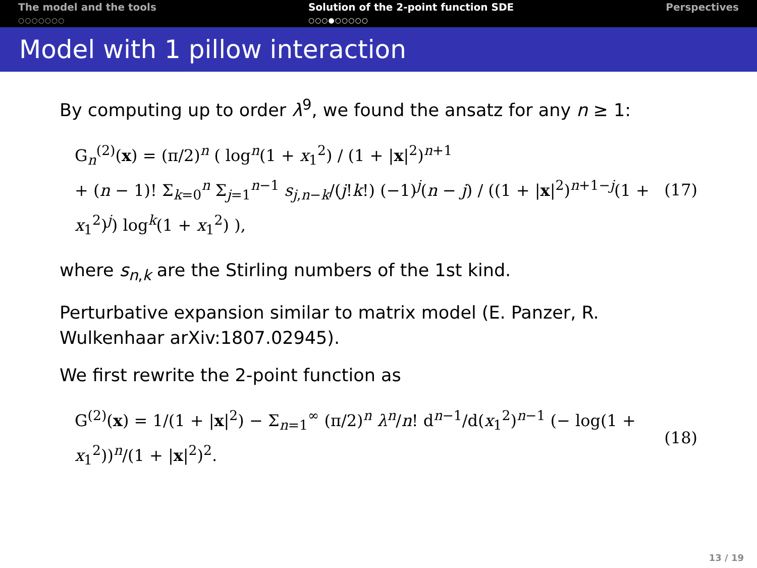The model and the tools
○○○○○○○
Solution of the 2-point function SDE
○○○●○○○○○
Perspectives
Model with 1 pillow interaction
By computing up to order λ<sup>9</sup>, we found the ansatz for any n ≥ 1:
G<sub>n</sub><sup>(2)</sup>(x) = (π/2)<sup>n</sup> ( log<sup>n</sup>(1 + x<sub>1</sub><sup>2</sup>) / (1 + |x|<sup>2</sup>)<sup>n+1</sup>
+ (n − 1)! Σ<sub>k=0</sub><sup>n</sup> Σ<sub>j=1</sub><sup>n−1</sup> s<sub>j,n−k</sub>/(j!k!) (−1)<sup>j</sup>(n − j) / ((1 + |x|<sup>2</sup>)<sup>n+1−j</sup>(1 + x<sub>1</sub><sup>2</sup>)<sup>j</sup>) log<sup>k</sup>(1 + x<sub>1</sub><sup>2</sup>) ),
(17)
where s<sub>n,k</sub> are the Stirling numbers of the 1st kind.
Perturbative expansion similar to matrix model (E. Panzer, R. Wulkenhaar arXiv:1807.02945).
We first rewrite the 2-point function as
G<sup>(2)</sup>(x) = 1/(1 + |x|<sup>2</sup>) − Σ<sub>n=1</sub><sup>∞</sup> (π/2)<sup>n</sup> λ<sup>n</sup>/n! d<sup>n−1</sup>/d(x<sub>1</sub><sup>2</sup>)<sup>n−1</sup> (− log(1 + x<sub>1</sub><sup>2</sup>))<sup>n</sup>/(1 + |x|<sup>2</sup>)<sup>2</sup>.
(18)
13 / 19